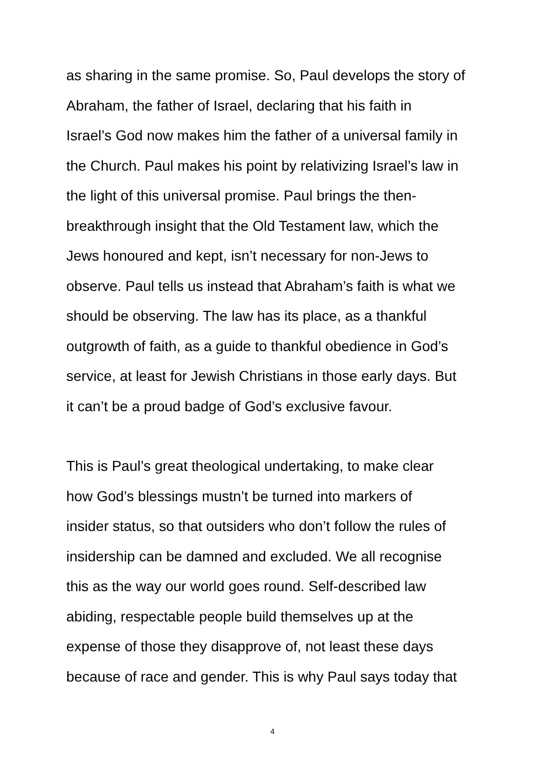as sharing in the same promise. So, Paul develops the story of
Abraham, the father of Israel, declaring that his faith in
Israel’s God now makes him the father of a universal family in
the Church. Paul makes his point by relativizing Israel’s law in
the light of this universal promise. Paul brings the then-
breakthrough insight that the Old Testament law, which the
Jews honoured and kept, isn’t necessary for non-Jews to
observe. Paul tells us instead that Abraham’s faith is what we
should be observing. The law has its place, as a thankful
outgrowth of faith, as a guide to thankful obedience in God’s
service, at least for Jewish Christians in those early days. But
it can’t be a proud badge of God’s exclusive favour.
This is Paul’s great theological undertaking, to make clear
how God’s blessings mustn’t be turned into markers of
insider status, so that outsiders who don’t follow the rules of
insidership can be damned and excluded. We all recognise
this as the way our world goes round. Self-described law
abiding, respectable people build themselves up at the
expense of those they disapprove of, not least these days
because of race and gender. This is why Paul says today that
4